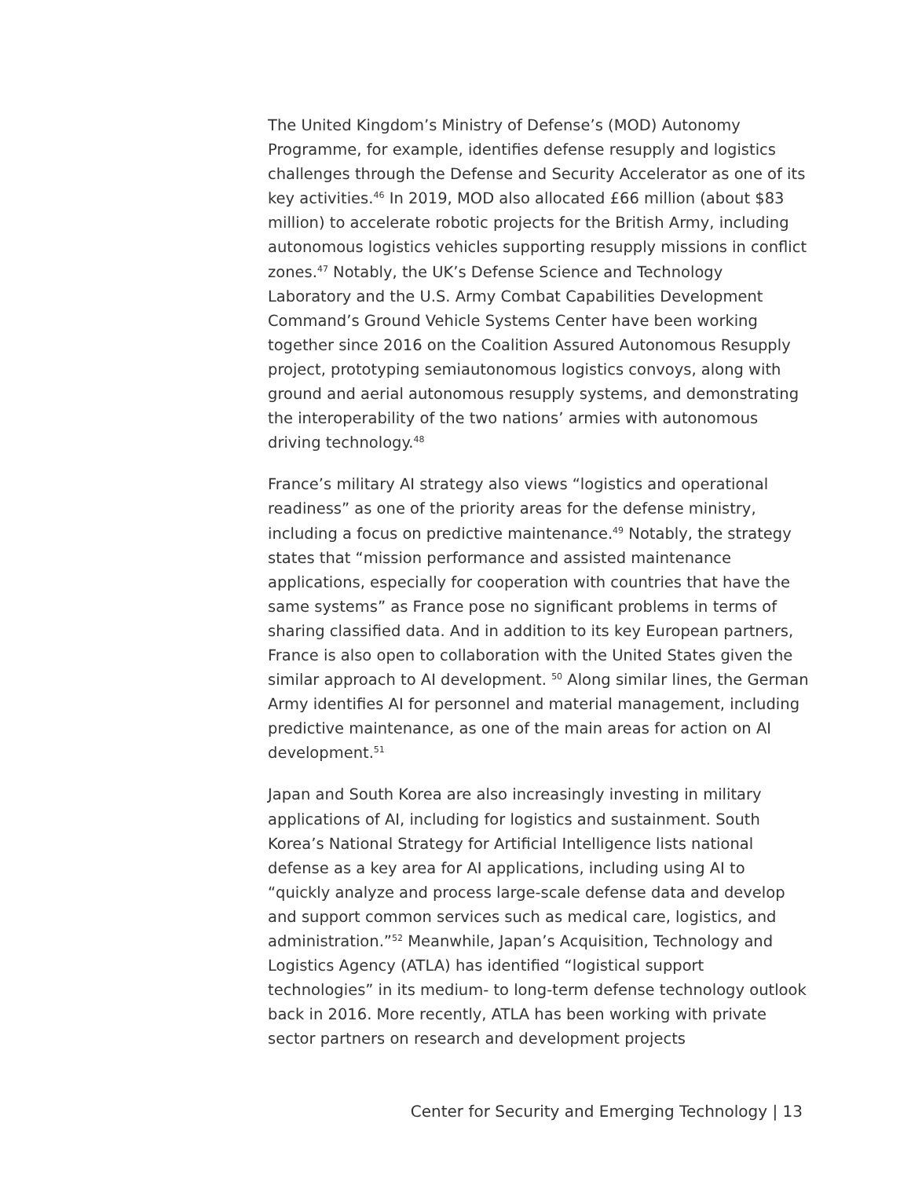The United Kingdom’s Ministry of Defense’s (MOD) Autonomy Programme, for example, identifies defense resupply and logistics challenges through the Defense and Security Accelerator as one of its key activities.<sup>46</sup> In 2019, MOD also allocated £66 million (about $83 million) to accelerate robotic projects for the British Army, including autonomous logistics vehicles supporting resupply missions in conflict zones.<sup>47</sup> Notably, the UK’s Defense Science and Technology Laboratory and the U.S. Army Combat Capabilities Development Command’s Ground Vehicle Systems Center have been working together since 2016 on the Coalition Assured Autonomous Resupply project, prototyping semiautonomous logistics convoys, along with ground and aerial autonomous resupply systems, and demonstrating the interoperability of the two nations’ armies with autonomous driving technology.<sup>48</sup>
France’s military AI strategy also views “logistics and operational readiness” as one of the priority areas for the defense ministry, including a focus on predictive maintenance.<sup>49</sup> Notably, the strategy states that “mission performance and assisted maintenance applications, especially for cooperation with countries that have the same systems” as France pose no significant problems in terms of sharing classified data. And in addition to its key European partners, France is also open to collaboration with the United States given the similar approach to AI development. <sup>50</sup> Along similar lines, the German Army identifies AI for personnel and material management, including predictive maintenance, as one of the main areas for action on AI development.<sup>51</sup>
Japan and South Korea are also increasingly investing in military applications of AI, including for logistics and sustainment. South Korea’s National Strategy for Artificial Intelligence lists national defense as a key area for AI applications, including using AI to “quickly analyze and process large-scale defense data and develop and support common services such as medical care, logistics, and administration.”<sup>52</sup> Meanwhile, Japan’s Acquisition, Technology and Logistics Agency (ATLA) has identified “logistical support technologies” in its medium- to long-term defense technology outlook back in 2016. More recently, ATLA has been working with private sector partners on research and development projects
Center for Security and Emerging Technology | 13